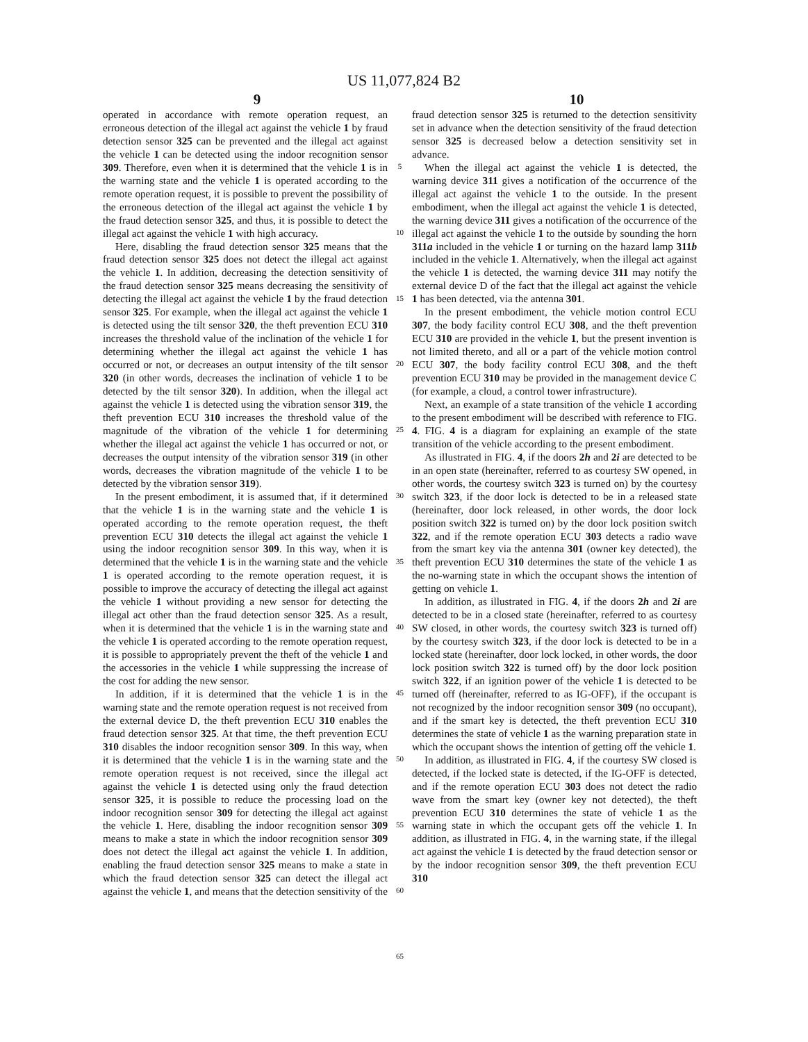US 11,077,824 B2
9 10
operated in accordance with remote operation request, an erroneous detection of the illegal act against the vehicle 1 by fraud detection sensor 325 can be prevented and the illegal act against the vehicle 1 can be detected using the indoor recognition sensor 309. Therefore, even when it is determined that the vehicle 1 is in the warning state and the vehicle 1 is operated according to the remote operation request, it is possible to prevent the possibility of the erroneous detection of the illegal act against the vehicle 1 by the fraud detection sensor 325, and thus, it is possible to detect the illegal act against the vehicle 1 with high accuracy.
Here, disabling the fraud detection sensor 325 means that the fraud detection sensor 325 does not detect the illegal act against the vehicle 1. In addition, decreasing the detection sensitivity of the fraud detection sensor 325 means decreasing the sensitivity of detecting the illegal act against the vehicle 1 by the fraud detection sensor 325. For example, when the illegal act against the vehicle 1 is detected using the tilt sensor 320, the theft prevention ECU 310 increases the threshold value of the inclination of the vehicle 1 for determining whether the illegal act against the vehicle 1 has occurred or not, or decreases an output intensity of the tilt sensor 320 (in other words, decreases the inclination of vehicle 1 to be detected by the tilt sensor 320). In addition, when the illegal act against the vehicle 1 is detected using the vibration sensor 319, the theft prevention ECU 310 increases the threshold value of the magnitude of the vibration of the vehicle 1 for determining whether the illegal act against the vehicle 1 has occurred or not, or decreases the output intensity of the vibration sensor 319 (in other words, decreases the vibration magnitude of the vehicle 1 to be detected by the vibration sensor 319).
In the present embodiment, it is assumed that, if it determined that the vehicle 1 is in the warning state and the vehicle 1 is operated according to the remote operation request, the theft prevention ECU 310 detects the illegal act against the vehicle 1 using the indoor recognition sensor 309. In this way, when it is determined that the vehicle 1 is in the warning state and the vehicle 1 is operated according to the remote operation request, it is possible to improve the accuracy of detecting the illegal act against the vehicle 1 without providing a new sensor for detecting the illegal act other than the fraud detection sensor 325. As a result, when it is determined that the vehicle 1 is in the warning state and the vehicle 1 is operated according to the remote operation request, it is possible to appropriately prevent the theft of the vehicle 1 and the accessories in the vehicle 1 while suppressing the increase of the cost for adding the new sensor.
In addition, if it is determined that the vehicle 1 is in the warning state and the remote operation request is not received from the external device D, the theft prevention ECU 310 enables the fraud detection sensor 325. At that time, the theft prevention ECU 310 disables the indoor recognition sensor 309. In this way, when it is determined that the vehicle 1 is in the warning state and the remote operation request is not received, since the illegal act against the vehicle 1 is detected using only the fraud detection sensor 325, it is possible to reduce the processing load on the indoor recognition sensor 309 for detecting the illegal act against the vehicle 1. Here, disabling the indoor recognition sensor 309 means to make a state in which the indoor recognition sensor 309 does not detect the illegal act against the vehicle 1. In addition, enabling the fraud detection sensor 325 means to make a state in which the fraud detection sensor 325 can detect the illegal act against the vehicle 1, and means that the detection sensitivity of the
5
10
15
20
25
30
35
40
45
50
55
60
65
fraud detection sensor 325 is returned to the detection sensitivity set in advance when the detection sensitivity of the fraud detection sensor 325 is decreased below a detection sensitivity set in advance.
When the illegal act against the vehicle 1 is detected, the warning device 311 gives a notification of the occurrence of the illegal act against the vehicle 1 to the outside. In the present embodiment, when the illegal act against the vehicle 1 is detected, the warning device 311 gives a notification of the occurrence of the illegal act against the vehicle 1 to the outside by sounding the horn 311a included in the vehicle 1 or turning on the hazard lamp 311b included in the vehicle 1. Alternatively, when the illegal act against the vehicle 1 is detected, the warning device 311 may notify the external device D of the fact that the illegal act against the vehicle 1 has been detected, via the antenna 301.
In the present embodiment, the vehicle motion control ECU 307, the body facility control ECU 308, and the theft prevention ECU 310 are provided in the vehicle 1, but the present invention is not limited thereto, and all or a part of the vehicle motion control ECU 307, the body facility control ECU 308, and the theft prevention ECU 310 may be provided in the management device C (for example, a cloud, a control tower infrastructure).
Next, an example of a state transition of the vehicle 1 according to the present embodiment will be described with reference to FIG. 4. FIG. 4 is a diagram for explaining an example of the state transition of the vehicle according to the present embodiment.
As illustrated in FIG. 4, if the doors 2h and 2i are detected to be in an open state (hereinafter, referred to as courtesy SW opened, in other words, the courtesy switch 323 is turned on) by the courtesy switch 323, if the door lock is detected to be in a released state (hereinafter, door lock released, in other words, the door lock position switch 322 is turned on) by the door lock position switch 322, and if the remote operation ECU 303 detects a radio wave from the smart key via the antenna 301 (owner key detected), the theft prevention ECU 310 determines the state of the vehicle 1 as the no-warning state in which the occupant shows the intention of getting on vehicle 1.
In addition, as illustrated in FIG. 4, if the doors 2h and 2i are detected to be in a closed state (hereinafter, referred to as courtesy SW closed, in other words, the courtesy switch 323 is turned off) by the courtesy switch 323, if the door lock is detected to be in a locked state (hereinafter, door lock locked, in other words, the door lock position switch 322 is turned off) by the door lock position switch 322, if an ignition power of the vehicle 1 is detected to be turned off (hereinafter, referred to as IG-OFF), if the occupant is not recognized by the indoor recognition sensor 309 (no occupant), and if the smart key is detected, the theft prevention ECU 310 determines the state of vehicle 1 as the warning preparation state in which the occupant shows the intention of getting off the vehicle 1.
In addition, as illustrated in FIG. 4, if the courtesy SW closed is detected, if the locked state is detected, if the IG-OFF is detected, and if the remote operation ECU 303 does not detect the radio wave from the smart key (owner key not detected), the theft prevention ECU 310 determines the state of vehicle 1 as the warning state in which the occupant gets off the vehicle 1. In addition, as illustrated in FIG. 4, in the warning state, if the illegal act against the vehicle 1 is detected by the fraud detection sensor or by the indoor recognition sensor 309, the theft prevention ECU 310